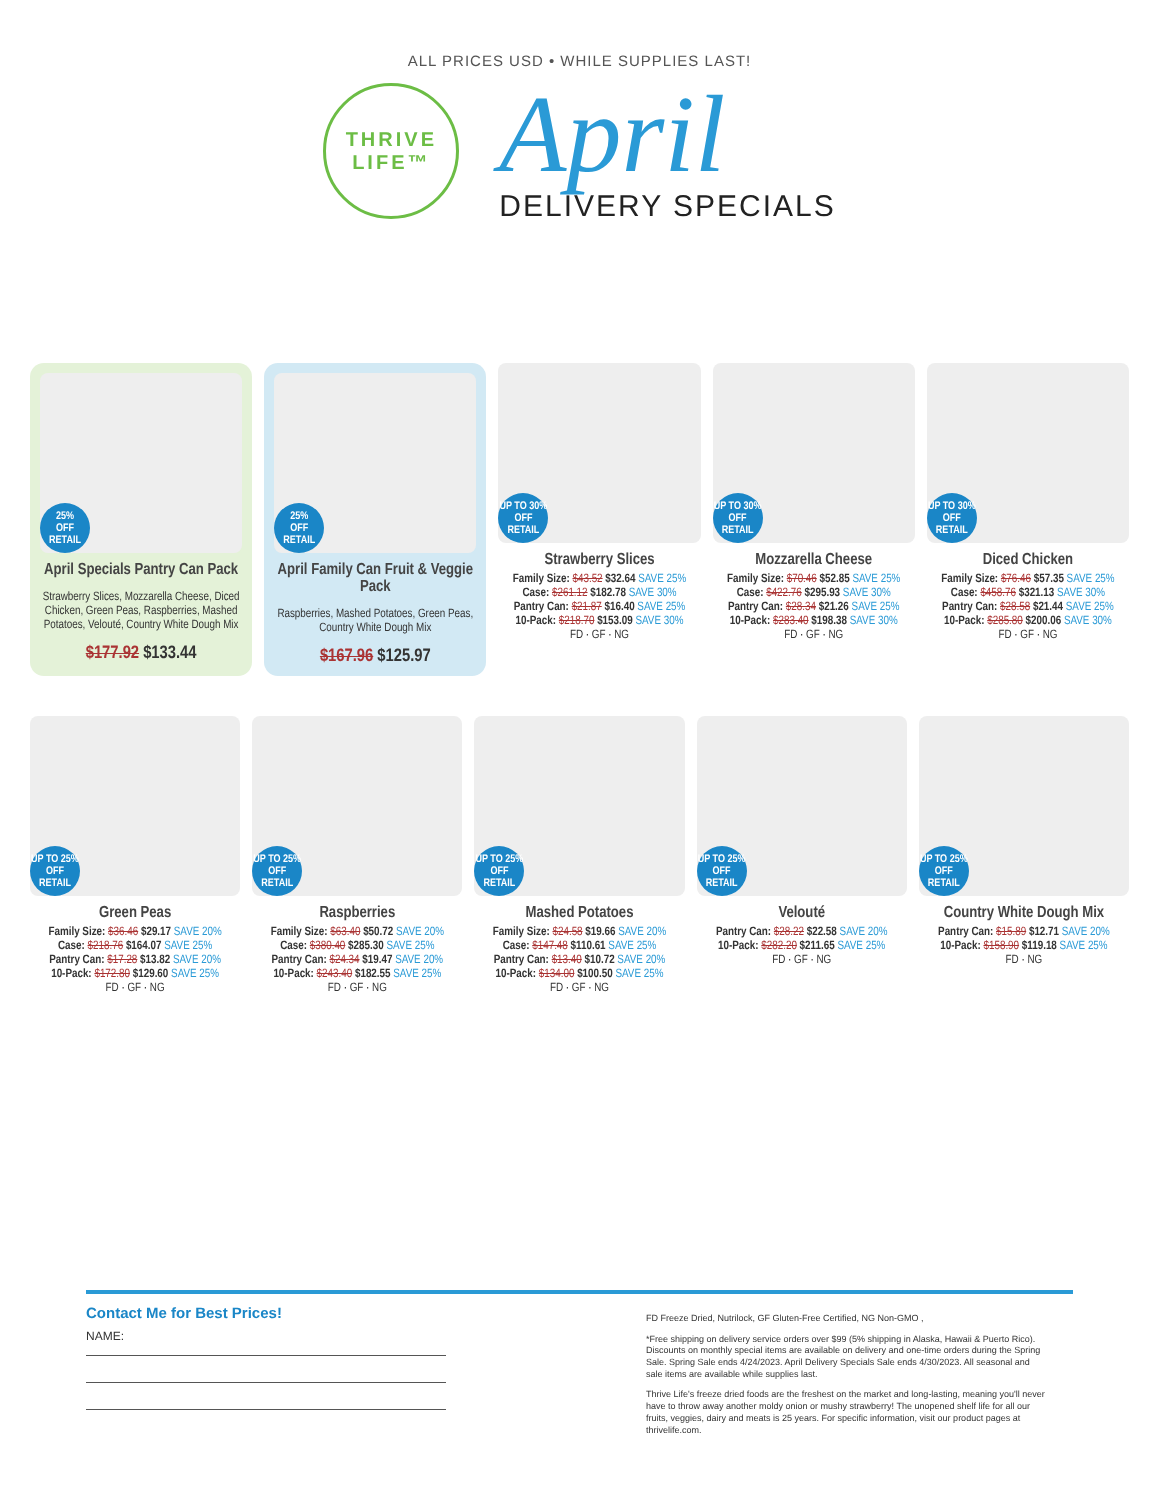ALL PRICES USD • WHILE SUPPLIES LAST!
THRIVE
LIFE™
April
DELIVERY SPECIALS
25%
OFF RETAIL
April Specials Pantry Can Pack
Strawberry Slices, Mozzarella Cheese, Diced Chicken, Green Peas, Raspberries, Mashed Potatoes, Velouté, Country White Dough Mix
$177.92 $133.44
25%
OFF RETAIL
April Family Can Fruit & Veggie Pack
Raspberries, Mashed Potatoes, Green Peas, Country White Dough Mix
$167.96 $125.97
UP TO 30%
OFF RETAIL
Strawberry Slices
Family Size: $43.52 $32.64 SAVE 25%
Case: $261.12 $182.78 SAVE 30%
Pantry Can: $21.87 $16.40 SAVE 25%
10-Pack: $218.70 $153.09 SAVE 30%
FD · GF · NG
UP TO 30%
OFF RETAIL
Mozzarella Cheese
Family Size: $70.46 $52.85 SAVE 25%
Case: $422.76 $295.93 SAVE 30%
Pantry Can: $28.34 $21.26 SAVE 25%
10-Pack: $283.40 $198.38 SAVE 30%
FD · GF · NG
UP TO 30%
OFF RETAIL
Diced Chicken
Family Size: $76.46 $57.35 SAVE 25%
Case: $458.76 $321.13 SAVE 30%
Pantry Can: $28.58 $21.44 SAVE 25%
10-Pack: $285.80 $200.06 SAVE 30%
FD · GF · NG
UP TO 25%
OFF RETAIL
Green Peas
Family Size: $36.46 $29.17 SAVE 20%
Case: $218.76 $164.07 SAVE 25%
Pantry Can: $17.28 $13.82 SAVE 20%
10-Pack: $172.80 $129.60 SAVE 25%
FD · GF · NG
UP TO 25%
OFF RETAIL
Raspberries
Family Size: $63.40 $50.72 SAVE 20%
Case: $380.40 $285.30 SAVE 25%
Pantry Can: $24.34 $19.47 SAVE 20%
10-Pack: $243.40 $182.55 SAVE 25%
FD · GF · NG
UP TO 25%
OFF RETAIL
Mashed Potatoes
Family Size: $24.58 $19.66 SAVE 20%
Case: $147.48 $110.61 SAVE 25%
Pantry Can: $13.40 $10.72 SAVE 20%
10-Pack: $134.00 $100.50 SAVE 25%
FD · GF · NG
UP TO 25%
OFF RETAIL
Velouté
Pantry Can: $28.22 $22.58 SAVE 20%
10-Pack: $282.20 $211.65 SAVE 25%
FD · GF · NG
UP TO 25%
OFF RETAIL
Country White Dough Mix
Pantry Can: $15.89 $12.71 SAVE 20%
10-Pack: $158.90 $119.18 SAVE 25%
FD · NG
Contact Me for Best Prices!
NAME:
FD Freeze Dried, Nutrilock, GF Gluten-Free Certified, NG Non-GMO ,
*Free shipping on delivery service orders over $99 (5% shipping in Alaska, Hawaii & Puerto Rico). Discounts on monthly special items are available on delivery and one-time orders during the Spring Sale. Spring Sale ends 4/24/2023. April Delivery Specials Sale ends 4/30/2023. All seasonal and sale items are available while supplies last.
Thrive Life's freeze dried foods are the freshest on the market and long-lasting, meaning you'll never have to throw away another moldy onion or mushy strawberry! The unopened shelf life for all our fruits, veggies, dairy and meats is 25 years. For specific information, visit our product pages at thrivelife.com.